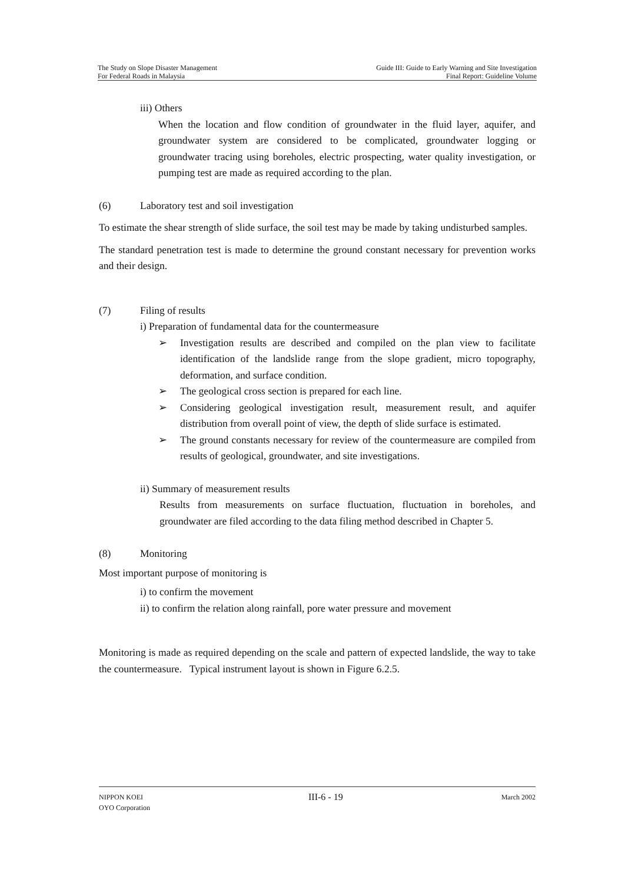The Study on Slope Disaster Management
For Federal Roads in Malaysia
Guide III: Guide to Early Warning and Site Investigation
Final Report: Guideline Volume
iii) Others
When the location and flow condition of groundwater in the fluid layer, aquifer, and groundwater system are considered to be complicated, groundwater logging or groundwater tracing using boreholes, electric prospecting, water quality investigation, or pumping test are made as required according to the plan.
(6) Laboratory test and soil investigation
To estimate the shear strength of slide surface, the soil test may be made by taking undisturbed samples.
The standard penetration test is made to determine the ground constant necessary for prevention works and their design.
(7) Filing of results
i) Preparation of fundamental data for the countermeasure
➢ Investigation results are described and compiled on the plan view to facilitate identification of the landslide range from the slope gradient, micro topography, deformation, and surface condition.
➢ The geological cross section is prepared for each line.
➢ Considering geological investigation result, measurement result, and aquifer distribution from overall point of view, the depth of slide surface is estimated.
➢ The ground constants necessary for review of the countermeasure are compiled from results of geological, groundwater, and site investigations.
ii) Summary of measurement results
Results from measurements on surface fluctuation, fluctuation in boreholes, and groundwater are filed according to the data filing method described in Chapter 5.
(8) Monitoring
Most important purpose of monitoring is
i) to confirm the movement
ii) to confirm the relation along rainfall, pore water pressure and movement
Monitoring is made as required depending on the scale and pattern of expected landslide, the way to take the countermeasure. Typical instrument layout is shown in Figure 6.2.5.
NIPPON KOEI
OYO Corporation
III-6 - 19
March 2002